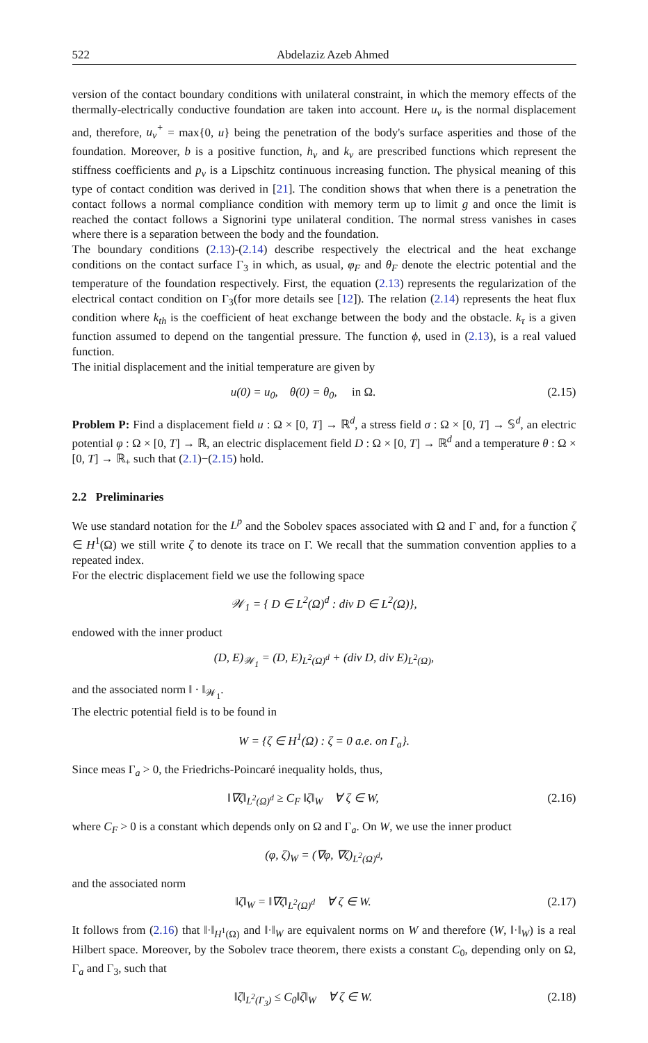522 Abdelaziz Azeb Ahmed
version of the contact boundary conditions with unilateral constraint, in which the memory effects of the thermally-electrically conductive foundation are taken into account. Here u<sub>ν</sub> is the normal displacement and, therefore, u<sub>ν</sub><sup>+</sup> = max{0, u} being the penetration of the body's surface asperities and those of the foundation. Moreover, b is a positive function, h<sub>ν</sub> and k<sub>ν</sub> are prescribed functions which represent the stiffness coefficients and p<sub>ν</sub> is a Lipschitz continuous increasing function. The physical meaning of this type of contact condition was derived in [21]. The condition shows that when there is a penetration the contact follows a normal compliance condition with memory term up to limit g and once the limit is reached the contact follows a Signorini type unilateral condition. The normal stress vanishes in cases where there is a separation between the body and the foundation.
The boundary conditions (2.13)-(2.14) describe respectively the electrical and the heat exchange conditions on the contact surface Γ<sub>3</sub> in which, as usual, φ<sub>F</sub> and θ<sub>F</sub> denote the electric potential and the temperature of the foundation respectively. First, the equation (2.13) represents the regularization of the electrical contact condition on Γ<sub>3</sub>(for more details see [12]). The relation (2.14) represents the heat flux condition where k<sub>th</sub> is the coefficient of heat exchange between the body and the obstacle. k<sub>τ</sub> is a given function assumed to depend on the tangential pressure. The function ϕ, used in (2.13), is a real valued function.
The initial displacement and the initial temperature are given by
u(0) = u<sub>0</sub>, θ(0) = θ<sub>0</sub>, in Ω. (2.15)
Problem P: Find a displacement field u : Ω × [0, T] → ℝ<sup>d</sup>, a stress field σ : Ω × [0, T] → 𝕊<sup>d</sup>, an electric potential φ : Ω × [0, T] → ℝ, an electric displacement field D : Ω × [0, T] → ℝ<sup>d</sup> and a temperature θ : Ω × [0, T] → ℝ<sub>+</sub> such that (2.1)−(2.15) hold.
2.2 Preliminaries
We use standard notation for the L<sup>p</sup> and the Sobolev spaces associated with Ω and Γ and, for a function ζ ∈ H<sup>1</sup>(Ω) we still write ζ to denote its trace on Γ. We recall that the summation convention applies to a repeated index.
For the electric displacement field we use the following space
𝒲<sub>1</sub> = { D ∈ L<sup>2</sup>(Ω)<sup>d</sup> : div D ∈ L<sup>2</sup>(Ω)},
endowed with the inner product
(D, E)<sub>𝒲<sub>1</sub></sub> = (D, E)<sub>L<sup>2</sup>(Ω)<sup>d</sup></sub> + (div D, div E)<sub>L<sup>2</sup>(Ω)</sub>,
and the associated norm ‖ · ‖<sub>𝒲<sub>1</sub></sub>.
The electric potential field is to be found in
W = {ζ ∈ H<sup>1</sup>(Ω) : ζ = 0 a.e. on Γ<sub>a</sub>}.
Since meas Γ<sub>a</sub> > 0, the Friedrichs-Poincaré inequality holds, thus,
‖∇ζ‖<sub>L<sup>2</sup>(Ω)<sup>d</sup></sub> ≥ C<sub>F</sub> ‖ζ‖<sub>W</sub> ∀ ζ ∈ W, (2.16)
where C<sub>F</sub> > 0 is a constant which depends only on Ω and Γ<sub>a</sub>. On W, we use the inner product
(φ, ζ)<sub>W</sub> = (∇φ, ∇ζ)<sub>L<sup>2</sup>(Ω)<sup>d</sup></sub>,
and the associated norm
‖ζ‖<sub>W</sub> = ‖∇ζ‖<sub>L<sup>2</sup>(Ω)<sup>d</sup></sub> ∀ ζ ∈ W. (2.17)
It follows from (2.16) that ‖·‖<sub>H<sup>1</sup>(Ω)</sub> and ‖·‖<sub>W</sub> are equivalent norms on W and therefore (W, ‖·‖<sub>W</sub>) is a real Hilbert space. Moreover, by the Sobolev trace theorem, there exists a constant C<sub>0</sub>, depending only on Ω, Γ<sub>a</sub> and Γ<sub>3</sub>, such that
‖ζ‖<sub>L<sup>2</sup>(Γ<sub>3</sub>)</sub> ≤ C<sub>0</sub>‖ζ‖<sub>W</sub> ∀ ζ ∈ W. (2.18)